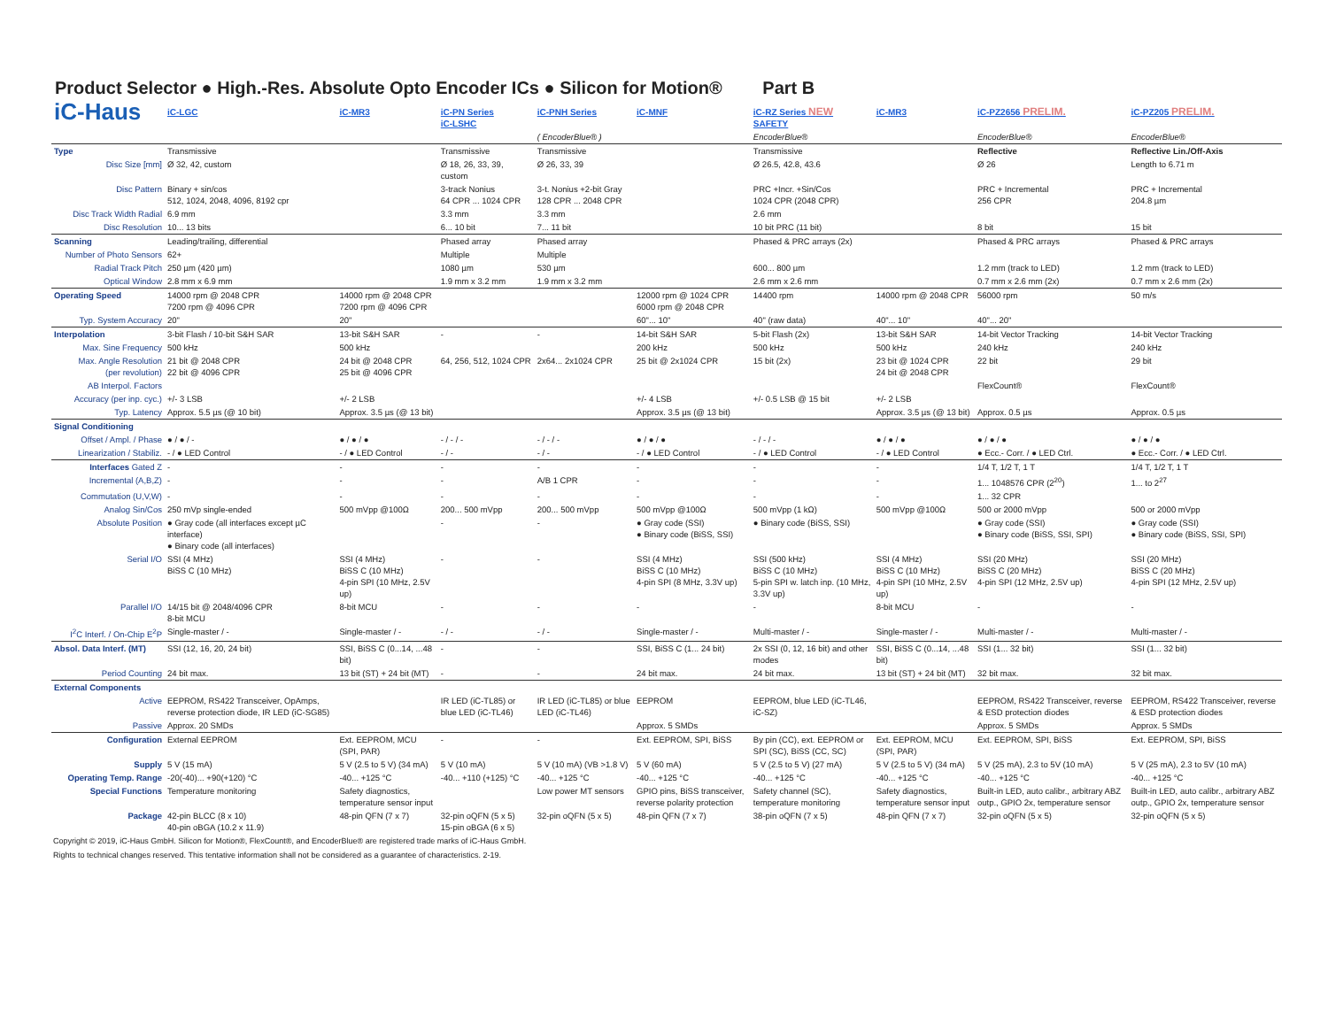Product Selector ● High.-Res. Absolute Opto Encoder ICs ● Silicon for Motion® Part B
| iC-Haus | iC-LGC | iC-MR3 | iC-PN Series iC-LSHC | iC-PNH Series | iC-MNF | iC-RZ Series NEW SAFETY | iC-MR3 | iC-PZ2656 PRELIM. | iC-PZ205 PRELIM. |
| | | | | ( EncoderBlue® ) | | EncoderBlue® | | EncoderBlue® | EncoderBlue® |
| Type | Transmissive | | Transmissive | Transmissive | | Transmissive | | Reflective | Reflective Lin./Off-Axis |
| Disc Size [mm] | Ø 32, 42, custom | | Ø 18, 26, 33, 39, custom | Ø 26, 33, 39 | | Ø 26.5, 42.8, 43.6 | | Ø 26 | Length to 6.71 m |
| Disc Pattern | Binary + sin/cos 512, 1024, 2048, 4096, 8192 cpr | | 3-track Nonius 64 CPR ... 1024 CPR | 3-t. Nonius +2-bit Gray 128 CPR ... 2048 CPR | | PRC +Incr. +Sin/Cos 1024 CPR (2048 CPR) | | PRC + Incremental 256 CPR | PRC + Incremental 204.8 µm |
| Disc Track Width Radial | 6.9 mm | | 3.3 mm | 3.3 mm | | 2.6 mm | | | |
| Disc Resolution | 10... 13 bits | | 6... 10 bit | 7... 11 bit | | 10 bit PRC (11 bit) | | 8 bit | 15 bit |
| Scanning | Leading/trailing, differential | | Phased array | Phased array | | Phased & PRC arrays (2x) | | Phased & PRC arrays | Phased & PRC arrays |
| Number of Photo Sensors | 62+ | | Multiple | Multiple | | | | | |
| Radial Track Pitch | 250 µm (420 µm) | | 1080 µm | 530 µm | | 600... 800 µm | | 1.2 mm (track to LED) | 1.2 mm (track to LED) |
| Optical Window | 2.8 mm x 6.9 mm | | 1.9 mm x 3.2 mm | 1.9 mm x 3.2 mm | | 2.6 mm x 2.6 mm | | 0.7 mm x 2.6 mm (2x) | 0.7 mm x 2.6 mm (2x) |
| Operating Speed | 14000 rpm @ 2048 CPR 7200 rpm @ 4096 CPR | 14000 rpm @ 2048 CPR 7200 rpm @ 4096 CPR | | | 12000 rpm @ 1024 CPR 6000 rpm @ 2048 CPR | 14400 rpm | 14000 rpm @ 2048 CPR | 56000 rpm | 50 m/s |
| Typ. System Accuracy | 20" | 20" | | | 60"... 10" | 40" (raw data) | 40"... 10" | 40"... 20" | |
| Interpolation | 3-bit Flash / 10-bit S&H SAR | 13-bit S&H SAR | - | - | 14-bit S&H SAR | 5-bit Flash (2x) | 13-bit S&H SAR | 14-bit Vector Tracking | 14-bit Vector Tracking |
| Max. Sine Frequency | 500 kHz | 500 kHz | | | 200 kHz | 500 kHz | 500 kHz | 240 kHz | 240 kHz |
| Max. Angle Resolution (per revolution) | 21 bit @ 2048 CPR 22 bit @ 4096 CPR | 24 bit @ 2048 CPR 25 bit @ 4096 CPR | 64, 256, 512, 1024 CPR | 2x64... 2x1024 CPR | 25 bit @ 2x1024 CPR | 15 bit (2x) | 23 bit @ 1024 CPR 24 bit @ 2048 CPR | 22 bit | 29 bit |
| AB Interpol. Factors | | | | | | | | FlexCount® | FlexCount® |
| Accuracy (per inp. cyc.) | +/- 3 LSB | +/- 2 LSB | | | +/- 4 LSB | +/- 0.5 LSB @ 15 bit | +/- 2 LSB | | |
| Typ. Latency | Approx. 5.5 µs (@ 10 bit) | Approx. 3.5 µs (@ 13 bit) | | | Approx. 3.5 µs (@ 13 bit) | | Approx. 3.5 µs (@ 13 bit) | Approx. 0.5 µs | Approx. 0.5 µs |
| Signal Conditioning | | | | | | | | | |
| Offset / Ampl. / Phase | ● / ● / - | ● / ● / ● | - / - / - | - / - / - | ● / ● / ● | - / - / - | ● / ● / ● | ● / ● / ● | ● / ● / ● |
| Linearization / Stabiliz. | - / ● LED Control | - / ● LED Control | - / - | - / - | - / ● LED Control | - / ● LED Control | - / ● LED Control | ● Ecc.- Corr. / ● LED Ctrl. | ● Ecc.- Corr. / ● LED Ctrl. |
| Interfaces Gated Z | - | - | - | - | - | - | - | 1/4 T, 1/2 T, 1 T | 1/4 T, 1/2 T, 1 T |
| Incremental (A,B,Z) | - | - | - | A/B 1 CPR | - | - | - | 1... 1048576 CPR (2<sup>20</sup>) | 1... to 2<sup>27</sup> |
| Commutation (U,V,W) | - | - | - | - | - | - | - | 1... 32 CPR | |
| Analog Sin/Cos | 250 mVp single-ended | 500 mVpp @100Ω | 200... 500 mVpp | 200... 500 mVpp | 500 mVpp @100Ω | 500 mVpp (1 kΩ) | 500 mVpp @100Ω | 500 or 2000 mVpp | 500 or 2000 mVpp |
| Absolute Position | ● Gray code (all interfaces except µC interface) ● Binary code (all interfaces) | | - | - | ● Gray code (SSI) ● Binary code (BiSS, SSI) | ● Binary code (BiSS, SSI) | | ● Gray code (SSI) ● Binary code (BiSS, SSI, SPI) | ● Gray code (SSI) ● Binary code (BiSS, SSI, SPI) |
| Serial I/O | SSI (4 MHz) BiSS C (10 MHz) | SSI (4 MHz) BiSS C (10 MHz) 4-pin SPI (10 MHz, 2.5V up) | - | - | SSI (4 MHz) BiSS C (10 MHz) 4-pin SPI (8 MHz, 3.3V up) | SSI (500 kHz) BiSS C (10 MHz) 5-pin SPI w. latch inp. (10 MHz, 3.3V up) | SSI (4 MHz) BiSS C (10 MHz) 4-pin SPI (10 MHz, 2.5V up) | SSI (20 MHz) BiSS C (20 MHz) 4-pin SPI (12 MHz, 2.5V up) | SSI (20 MHz) BiSS C (20 MHz) 4-pin SPI (12 MHz, 2.5V up) |
| Parallel I/O | 14/15 bit @ 2048/4096 CPR 8-bit MCU | 8-bit MCU | - | - | - | - | 8-bit MCU | - | - |
| I<sup>2</sup>C Interf. / On-Chip E<sup>2</sup>P | Single-master / - | Single-master / - | - / - | - / - | Single-master / - | Multi-master / - | Single-master / - | Multi-master / - | Multi-master / - |
| Absol. Data Interf. (MT) | SSI (12, 16, 20, 24 bit) | SSI, BiSS C (0...14, ...48 bit) | - | - | SSI, BiSS C (1... 24 bit) | 2x SSI (0, 12, 16 bit) and other modes | SSI, BiSS C (0...14, ...48 bit) | SSI (1... 32 bit) | SSI (1... 32 bit) |
| Period Counting | 24 bit max. | 13 bit (ST) + 24 bit (MT) | - | - | 24 bit max. | 24 bit max. | 13 bit (ST) + 24 bit (MT) | 32 bit max. | 32 bit max. |
| External Components | | | | | | | | | |
| Active | EEPROM, RS422 Transceiver, OpAmps, reverse protection diode, IR LED (iC-SG85) | | IR LED (iC-TL85) or blue LED (iC-TL46) | IR LED (iC-TL85) or blue LED (iC-TL46) | EEPROM | EEPROM, blue LED (iC-TL46, iC-SZ) | | EEPROM, RS422 Transceiver, reverse & ESD protection diodes | EEPROM, RS422 Transceiver, reverse & ESD protection diodes |
| Passive | Approx. 20 SMDs | | | | Approx. 5 SMDs | | | Approx. 5 SMDs | Approx. 5 SMDs |
| Configuration | External EEPROM | Ext. EEPROM, MCU (SPI, PAR) | - | - | Ext. EEPROM, SPI, BiSS | By pin (CC), ext. EEPROM or SPI (SC), BiSS (CC, SC) | Ext. EEPROM, MCU (SPI, PAR) | Ext. EEPROM, SPI, BiSS | Ext. EEPROM, SPI, BiSS |
| Supply | 5 V (15 mA) | 5 V (2.5 to 5 V) (34 mA) | 5 V (10 mA) | 5 V (10 mA) (VB >1.8 V) | 5 V (60 mA) | 5 V (2.5 to 5 V) (27 mA) | 5 V (2.5 to 5 V) (34 mA) | 5 V (25 mA), 2.3 to 5V (10 mA) | 5 V (25 mA), 2.3 to 5V (10 mA) |
| Operating Temp. Range | -20(-40)... +90(+120) °C | -40... +125 °C | -40... +110 (+125) °C | -40... +125 °C | -40... +125 °C | -40... +125 °C | -40... +125 °C | -40... +125 °C | -40... +125 °C |
| Special Functions | Temperature monitoring | Safety diagnostics, temperature sensor input | | Low power MT sensors | GPIO pins, BiSS transceiver, reverse polarity protection | Safety channel (SC), temperature monitoring | Safety diagnostics, temperature sensor input | Built-in LED, auto calibr., arbitrary ABZ outp., GPIO 2x, temperature sensor | Built-in LED, auto calibr., arbitrary ABZ outp., GPIO 2x, temperature sensor |
| Package | 42-pin BLCC (8 x 10) 40-pin oBGA (10.2 x 11.9) | 48-pin QFN (7 x 7) | 32-pin oQFN (5 x 5) 15-pin oBGA (6 x 5) | 32-pin oQFN (5 x 5) | 48-pin QFN (7 x 7) | 38-pin oQFN (7 x 5) | 48-pin QFN (7 x 7) | 32-pin oQFN (5 x 5) | 32-pin oQFN (5 x 5) |
Copyright © 2019, iC-Haus GmbH. Silicon for Motion®, FlexCount®, and EncoderBlue® are registered trade marks of iC-Haus GmbH.
Rights to technical changes reserved. This tentative information shall not be considered as a guarantee of characteristics. 2-19.